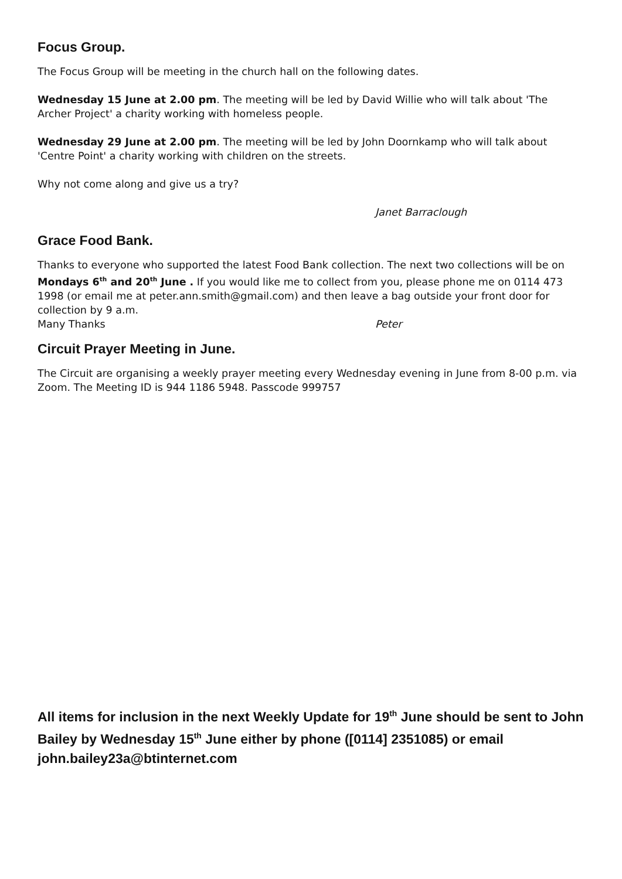Focus Group.
The Focus Group will be meeting in the church hall on the following dates.
Wednesday 15 June at 2.00 pm. The meeting will be led by David Willie who will talk about 'The Archer Project' a charity working with homeless people.
Wednesday 29 June at 2.00 pm. The meeting will be led by John Doornkamp who will talk about 'Centre Point' a charity working with children on the streets.
Why not come along and give us a try?
Janet Barraclough
Grace Food Bank.
Thanks to everyone who supported the latest Food Bank collection. The next two collections will be on Mondays 6<sup>th</sup> and 20<sup>th</sup> June . If you would like me to collect from you, please phone me on 0114 473 1998 (or email me at peter.ann.smith@gmail.com) and then leave a bag outside your front door for collection by 9 a.m.
Many Thanks Peter
Circuit Prayer Meeting in June.
The Circuit are organising a weekly prayer meeting every Wednesday evening in June from 8-00 p.m. via Zoom. The Meeting ID is 944 1186 5948. Passcode 999757
All items for inclusion in the next Weekly Update for 19<sup>th</sup> June should be sent to John Bailey by Wednesday 15<sup>th</sup> June either by phone ([0114] 2351085) or email john.bailey23a@btinternet.com